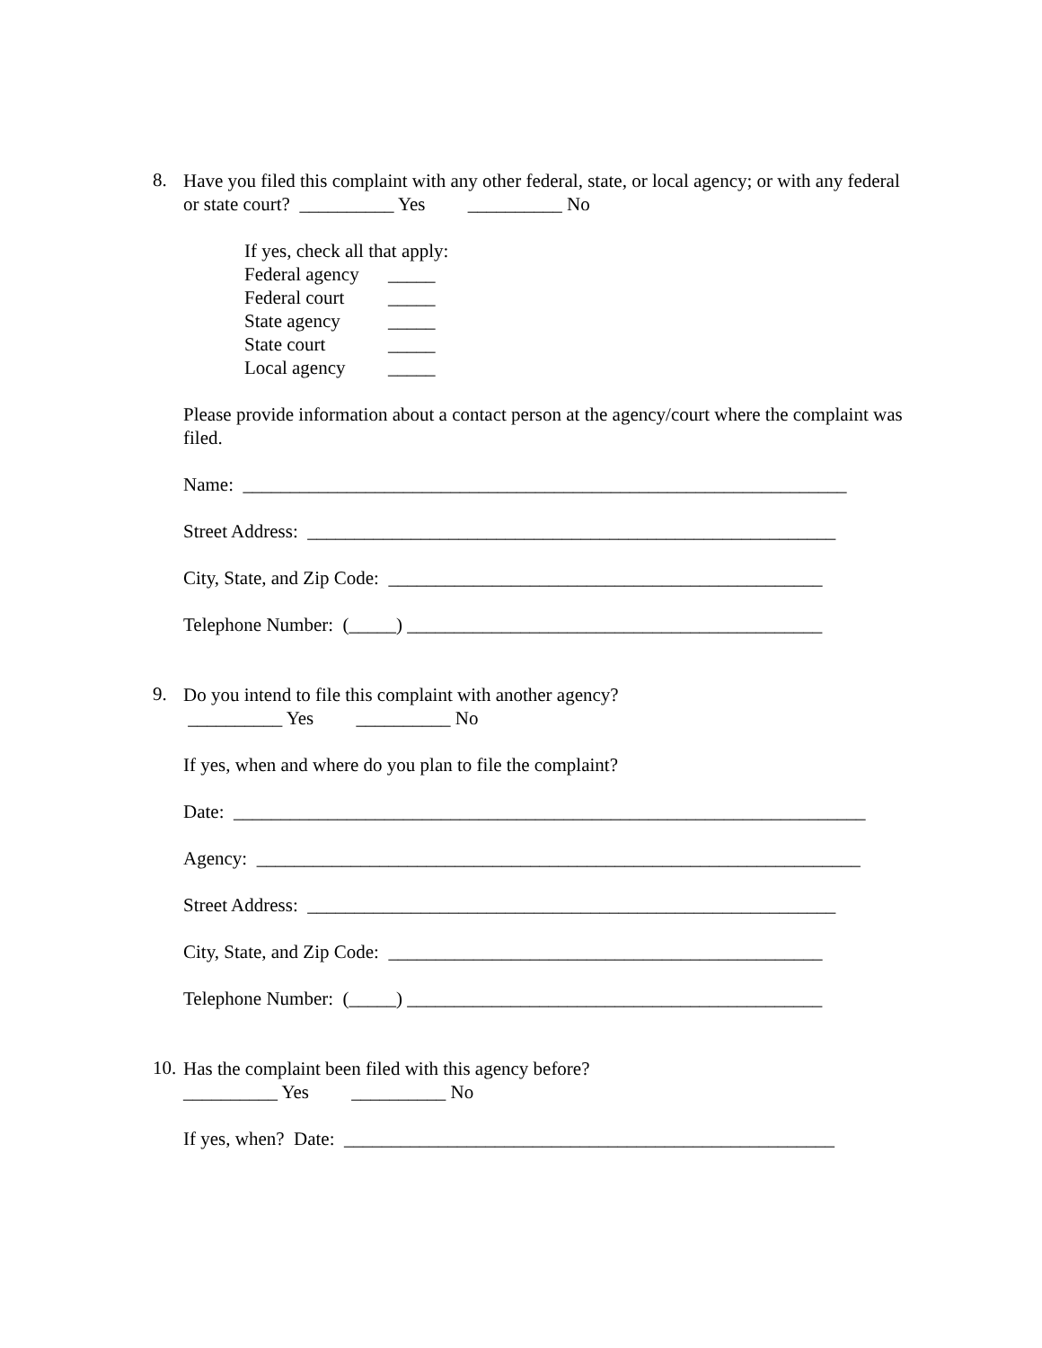8.
Have you filed this complaint with any other federal, state, or local agency; or with any federal or state court? __________ Yes __________ No
If yes, check all that apply:
Federal agency _____
Federal court _____
State agency _____
State court _____
Local agency _____
Please provide information about a contact person at the agency/court where the complaint was filed.
Name: ________________________________________________________________
Street Address: ________________________________________________________
City, State, and Zip Code: ______________________________________________
Telephone Number: (_____) ____________________________________________
9.
Do you intend to file this complaint with another agency?
__________ Yes __________ No
If yes, when and where do you plan to file the complaint?
Date: ___________________________________________________________________
Agency: ________________________________________________________________
Street Address: ________________________________________________________
City, State, and Zip Code: ______________________________________________
Telephone Number: (_____) ____________________________________________
10.
Has the complaint been filed with this agency before?
__________ Yes __________ No
If yes, when? Date: ____________________________________________________